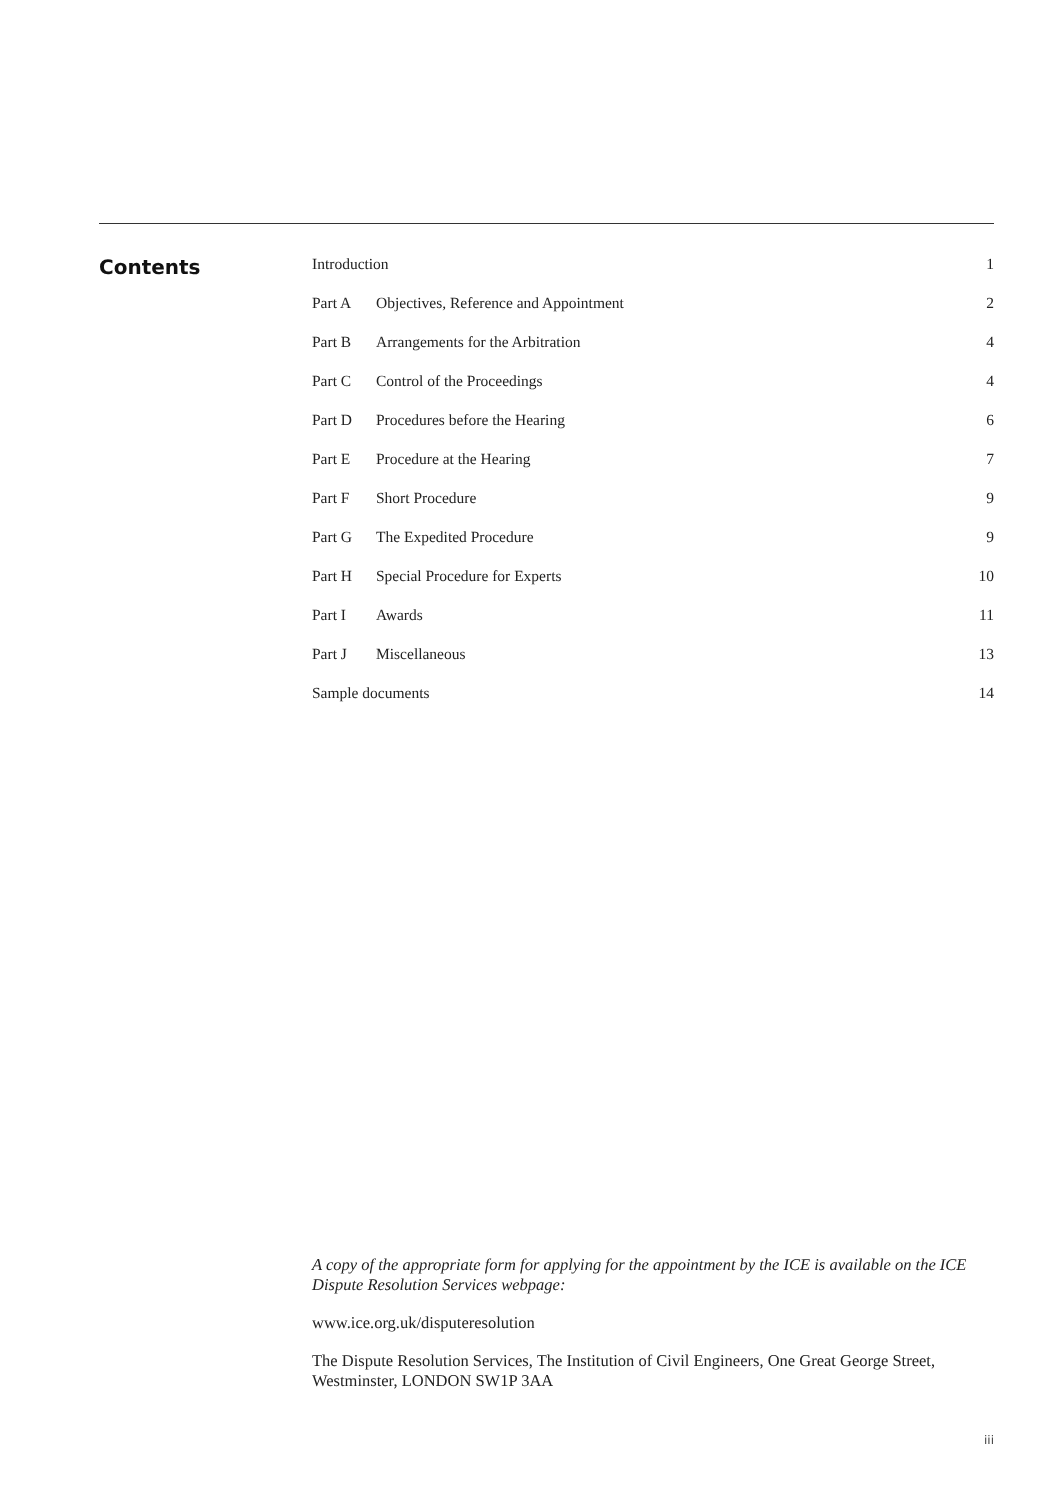Contents
| Introduction | | 1 |
| Part A | Objectives, Reference and Appointment | 2 |
| Part B | Arrangements for the Arbitration | 4 |
| Part C | Control of the Proceedings | 4 |
| Part D | Procedures before the Hearing | 6 |
| Part E | Procedure at the Hearing | 7 |
| Part F | Short Procedure | 9 |
| Part G | The Expedited Procedure | 9 |
| Part H | Special Procedure for Experts | 10 |
| Part I | Awards | 11 |
| Part J | Miscellaneous | 13 |
| Sample documents | | 14 |
A copy of the appropriate form for applying for the appointment by the ICE is available on the ICE Dispute Resolution Services webpage:
www.ice.org.uk/disputeresolution
The Dispute Resolution Services, The Institution of Civil Engineers, One Great George Street, Westminster, LONDON SW1P 3AA
iii